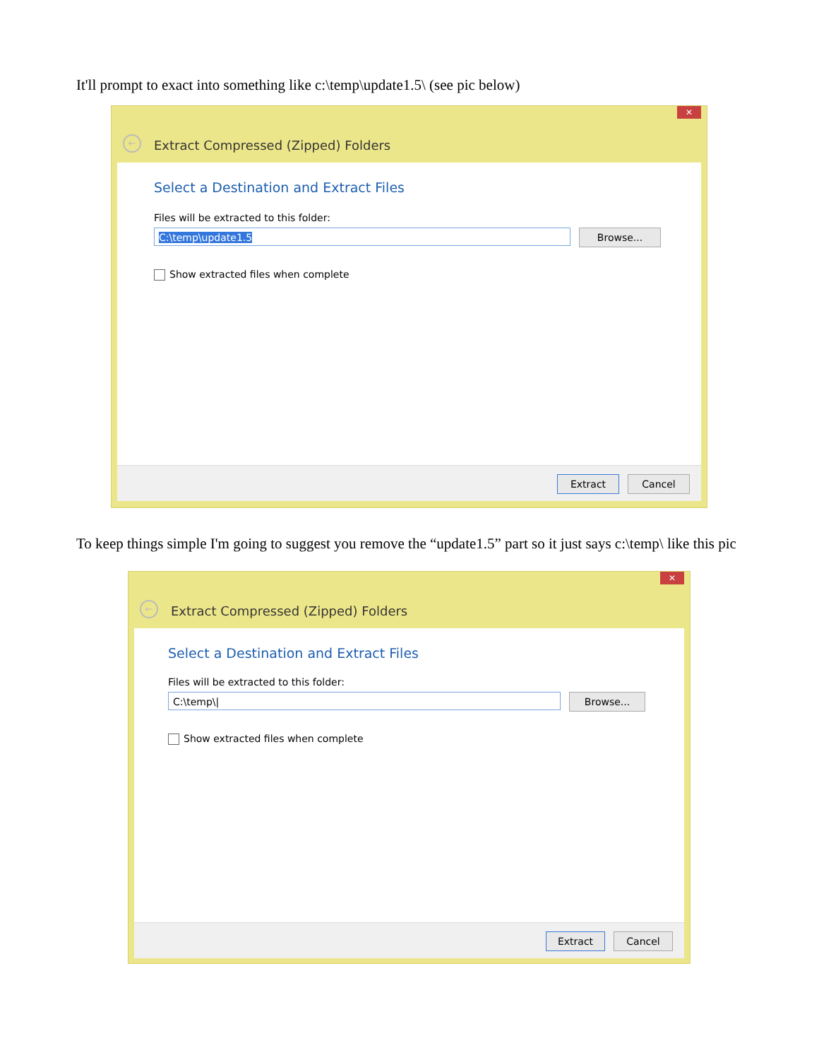It'll prompt to exact into something like c:\temp\update1.5\ (see pic below)
✕
← Extract Compressed (Zipped) Folders
Select a Destination and Extract Files
Files will be extracted to this folder:
C:\temp\update1.5
Browse...
Show extracted files when complete
Extract Cancel
To keep things simple I'm going to suggest you remove the “update1.5” part so it just says c:\temp\ like this pic
✕
← Extract Compressed (Zipped) Folders
Select a Destination and Extract Files
Files will be extracted to this folder:
C:\temp\|
Browse...
Show extracted files when complete
Extract Cancel